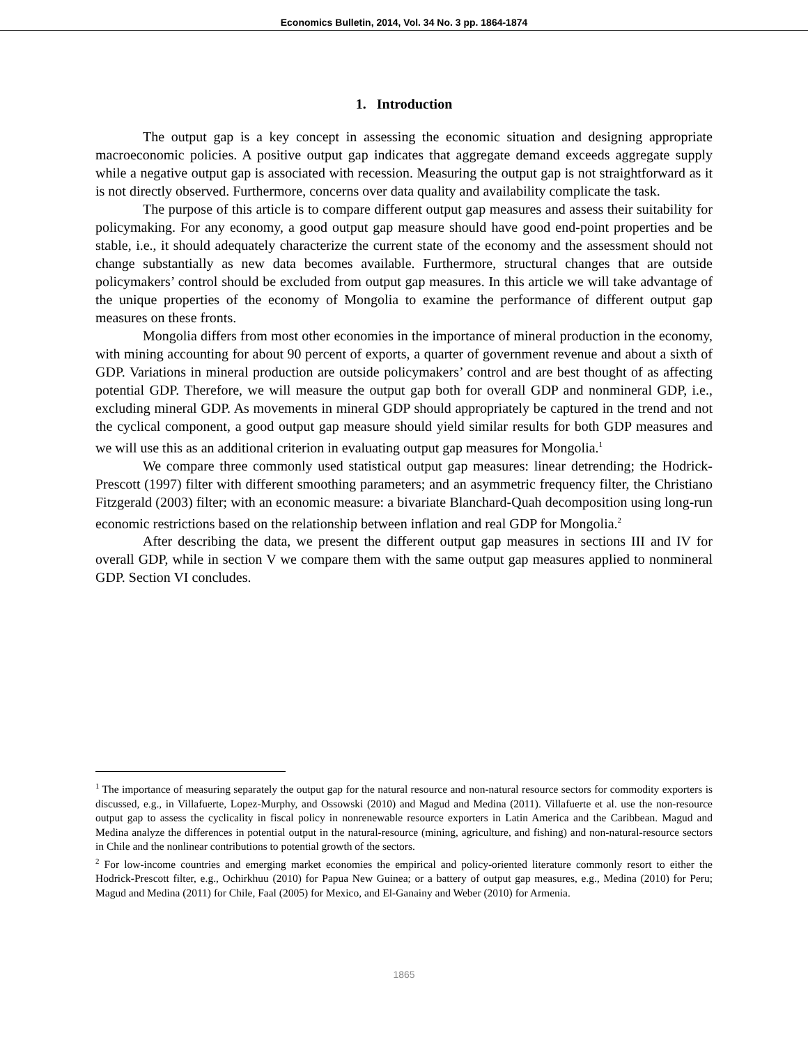Economics Bulletin, 2014, Vol. 34 No. 3 pp. 1864-1874
1. Introduction
The output gap is a key concept in assessing the economic situation and designing appropriate macroeconomic policies. A positive output gap indicates that aggregate demand exceeds aggregate supply while a negative output gap is associated with recession. Measuring the output gap is not straightforward as it is not directly observed. Furthermore, concerns over data quality and availability complicate the task.
The purpose of this article is to compare different output gap measures and assess their suitability for policymaking. For any economy, a good output gap measure should have good end-point properties and be stable, i.e., it should adequately characterize the current state of the economy and the assessment should not change substantially as new data becomes available. Furthermore, structural changes that are outside policymakers’ control should be excluded from output gap measures. In this article we will take advantage of the unique properties of the economy of Mongolia to examine the performance of different output gap measures on these fronts.
Mongolia differs from most other economies in the importance of mineral production in the economy, with mining accounting for about 90 percent of exports, a quarter of government revenue and about a sixth of GDP. Variations in mineral production are outside policymakers’ control and are best thought of as affecting potential GDP. Therefore, we will measure the output gap both for overall GDP and nonmineral GDP, i.e., excluding mineral GDP. As movements in mineral GDP should appropriately be captured in the trend and not the cyclical component, a good output gap measure should yield similar results for both GDP measures and we will use this as an additional criterion in evaluating output gap measures for Mongolia.<sup>1</sup>
We compare three commonly used statistical output gap measures: linear detrending; the Hodrick-Prescott (1997) filter with different smoothing parameters; and an asymmetric frequency filter, the Christiano Fitzgerald (2003) filter; with an economic measure: a bivariate Blanchard-Quah decomposition using long-run economic restrictions based on the relationship between inflation and real GDP for Mongolia.<sup>2</sup>
After describing the data, we present the different output gap measures in sections III and IV for overall GDP, while in section V we compare them with the same output gap measures applied to nonmineral GDP. Section VI concludes.
<sup>1</sup> The importance of measuring separately the output gap for the natural resource and non-natural resource sectors for commodity exporters is discussed, e.g., in Villafuerte, Lopez-Murphy, and Ossowski (2010) and Magud and Medina (2011). Villafuerte et al. use the non-resource output gap to assess the cyclicality in fiscal policy in nonrenewable resource exporters in Latin America and the Caribbean. Magud and Medina analyze the differences in potential output in the natural-resource (mining, agriculture, and fishing) and non-natural-resource sectors in Chile and the nonlinear contributions to potential growth of the sectors.
<sup>2</sup> For low-income countries and emerging market economies the empirical and policy-oriented literature commonly resort to either the Hodrick-Prescott filter, e.g., Ochirkhuu (2010) for Papua New Guinea; or a battery of output gap measures, e.g., Medina (2010) for Peru; Magud and Medina (2011) for Chile, Faal (2005) for Mexico, and El-Ganainy and Weber (2010) for Armenia.
1865